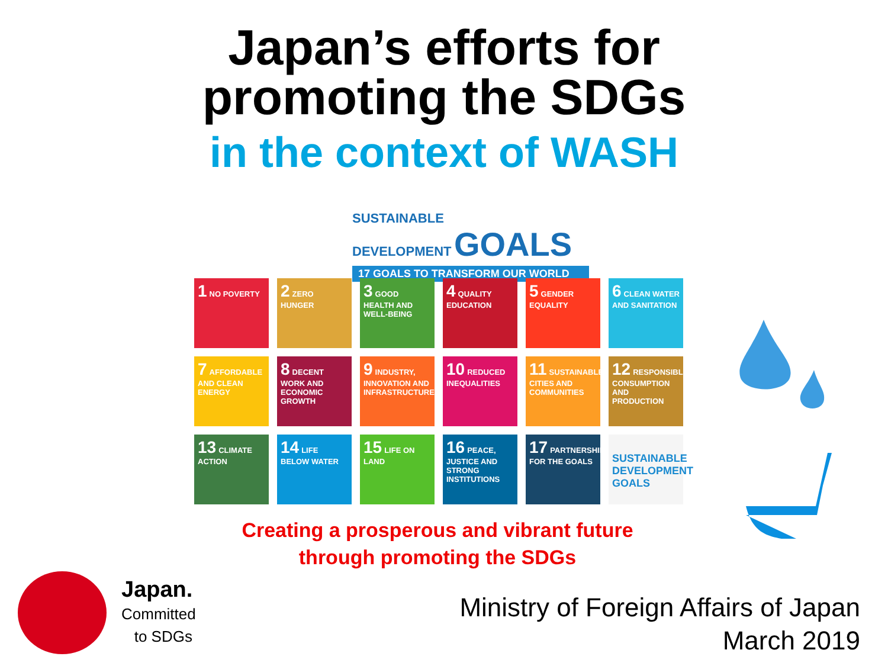Japan’s efforts for
promoting the SDGs
in the context of WASH
SUSTAINABLE
DEVELOPMENT GOALS
17 GOALS TO TRANSFORM OUR WORLD
1 NO POVERTY
2 ZERO HUNGER
3 GOOD HEALTH AND WELL-BEING
4 QUALITY EDUCATION
5 GENDER EQUALITY
6 CLEAN WATER AND SANITATION
7 AFFORDABLE AND CLEAN ENERGY
8 DECENT WORK AND ECONOMIC GROWTH
9 INDUSTRY, INNOVATION AND INFRASTRUCTURE
10 REDUCED INEQUALITIES
11 SUSTAINABLE CITIES AND COMMUNITIES
12 RESPONSIBLE CONSUMPTION AND PRODUCTION
13 CLIMATE ACTION
14 LIFE BELOW WATER
15 LIFE ON LAND
16 PEACE, JUSTICE AND STRONG INSTITUTIONS
17 PARTNERSHIPS FOR THE GOALS
SUSTAINABLE DEVELOPMENT GOALS
Creating a prosperous and vibrant future
through promoting the SDGs
Japan.
Committed
to SDGs
Ministry of Foreign Affairs of Japan
March 2019